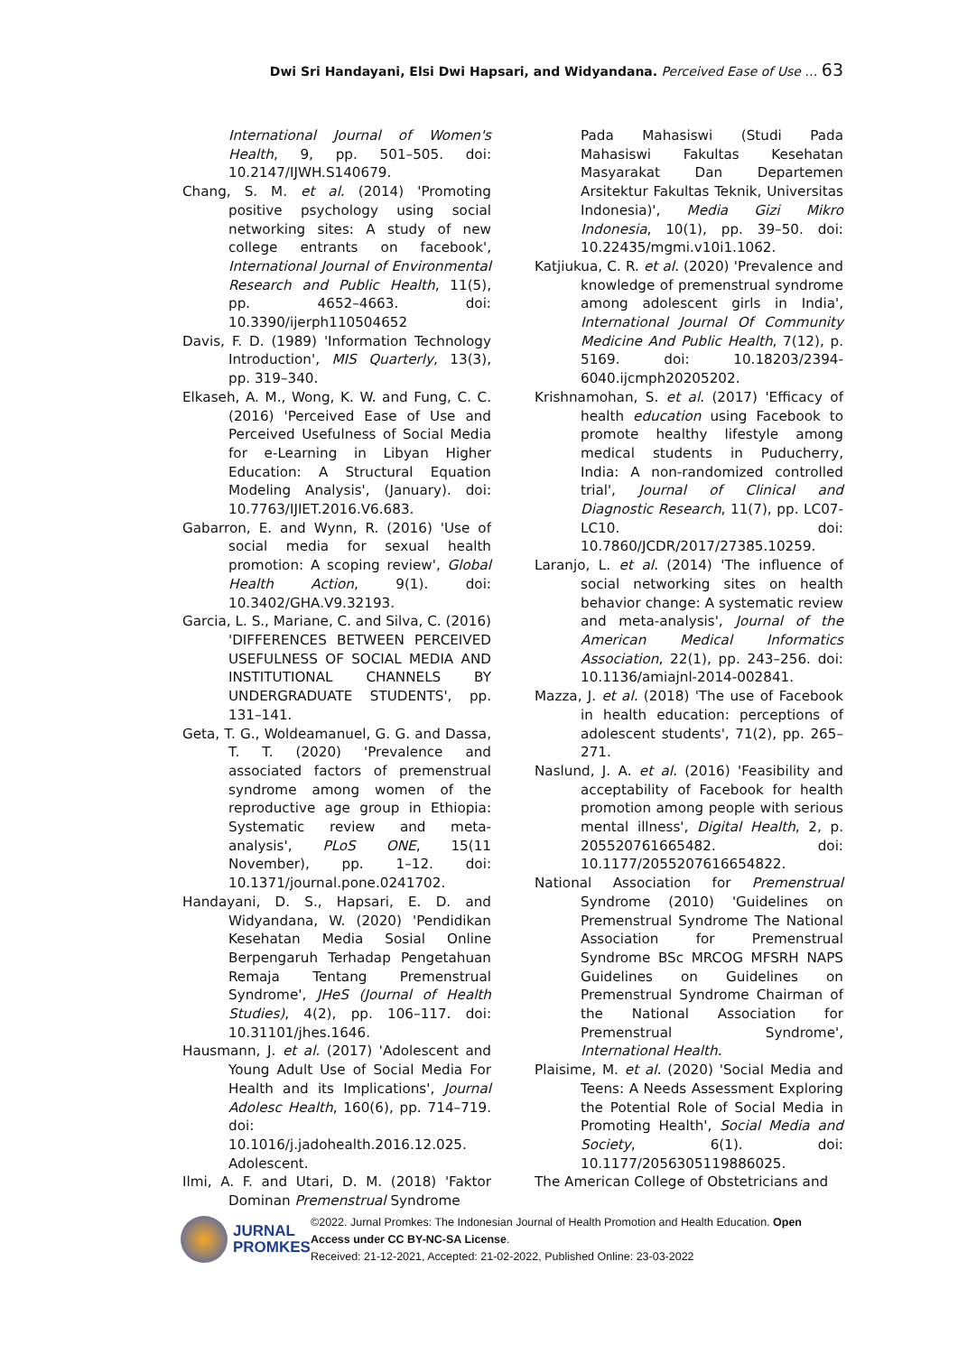Dwi Sri Handayani, Elsi Dwi Hapsari, and Widyandana. Perceived Ease of Use … 63
International Journal of Women's Health, 9, pp. 501–505. doi: 10.2147/IJWH.S140679.
Chang, S. M. et al. (2014) 'Promoting positive psychology using social networking sites: A study of new college entrants on facebook', International Journal of Environmental Research and Public Health, 11(5), pp. 4652–4663. doi: 10.3390/ijerph110504652
Davis, F. D. (1989) 'Information Technology Introduction', MIS Quarterly, 13(3), pp. 319–340.
Elkaseh, A. M., Wong, K. W. and Fung, C. C. (2016) 'Perceived Ease of Use and Perceived Usefulness of Social Media for e-Learning in Libyan Higher Education: A Structural Equation Modeling Analysis', (January). doi: 10.7763/IJIET.2016.V6.683.
Gabarron, E. and Wynn, R. (2016) 'Use of social media for sexual health promotion: A scoping review', Global Health Action, 9(1). doi: 10.3402/GHA.V9.32193.
Garcia, L. S., Mariane, C. and Silva, C. (2016) 'DIFFERENCES BETWEEN PERCEIVED USEFULNESS OF SOCIAL MEDIA AND INSTITUTIONAL CHANNELS BY UNDERGRADUATE STUDENTS', pp. 131–141.
Geta, T. G., Woldeamanuel, G. G. and Dassa, T. T. (2020) 'Prevalence and associated factors of premenstrual syndrome among women of the reproductive age group in Ethiopia: Systematic review and meta-analysis', PLoS ONE, 15(11 November), pp. 1–12. doi: 10.1371/journal.pone.0241702.
Handayani, D. S., Hapsari, E. D. and Widyandana, W. (2020) 'Pendidikan Kesehatan Media Sosial Online Berpengaruh Terhadap Pengetahuan Remaja Tentang Premenstrual Syndrome', JHeS (Journal of Health Studies), 4(2), pp. 106–117. doi: 10.31101/jhes.1646.
Hausmann, J. et al. (2017) 'Adolescent and Young Adult Use of Social Media For Health and its Implications', Journal Adolesc Health, 160(6), pp. 714–719. doi: 10.1016/j.jadohealth.2016.12.025. Adolescent.
Ilmi, A. F. and Utari, D. M. (2018) 'Faktor Dominan Premenstrual Syndrome
Pada Mahasiswi (Studi Pada Mahasiswi Fakultas Kesehatan Masyarakat Dan Departemen Arsitektur Fakultas Teknik, Universitas Indonesia)', Media Gizi Mikro Indonesia, 10(1), pp. 39–50. doi: 10.22435/mgmi.v10i1.1062.
Katjiukua, C. R. et al. (2020) 'Prevalence and knowledge of premenstrual syndrome among adolescent girls in India', International Journal Of Community Medicine And Public Health, 7(12), p. 5169. doi: 10.18203/2394-6040.ijcmph20205202.
Krishnamohan, S. et al. (2017) 'Efficacy of health education using Facebook to promote healthy lifestyle among medical students in Puducherry, India: A non-randomized controlled trial', Journal of Clinical and Diagnostic Research, 11(7), pp. LC07-LC10. doi: 10.7860/JCDR/2017/27385.10259.
Laranjo, L. et al. (2014) 'The influence of social networking sites on health behavior change: A systematic review and meta-analysis', Journal of the American Medical Informatics Association, 22(1), pp. 243–256. doi: 10.1136/amiajnl-2014-002841.
Mazza, J. et al. (2018) 'The use of Facebook in health education: perceptions of adolescent students', 71(2), pp. 265–271.
Naslund, J. A. et al. (2016) 'Feasibility and acceptability of Facebook for health promotion among people with serious mental illness', Digital Health, 2, p. 205520761665482. doi: 10.1177/2055207616654822.
National Association for Premenstrual Syndrome (2010) 'Guidelines on Premenstrual Syndrome The National Association for Premenstrual Syndrome BSc MRCOG MFSRH NAPS Guidelines on Guidelines on Premenstrual Syndrome Chairman of the National Association for Premenstrual Syndrome', International Health.
Plaisime, M. et al. (2020) 'Social Media and Teens: A Needs Assessment Exploring the Potential Role of Social Media in Promoting Health', Social Media and Society, 6(1). doi: 10.1177/2056305119886025.
The American College of Obstetricians and
JURNAL
PROMKES
©2022. Jurnal Promkes: The Indonesian Journal of Health Promotion and Health Education. Open Access under CC BY-NC-SA License.
Received: 21-12-2021, Accepted: 21-02-2022, Published Online: 23-03-2022